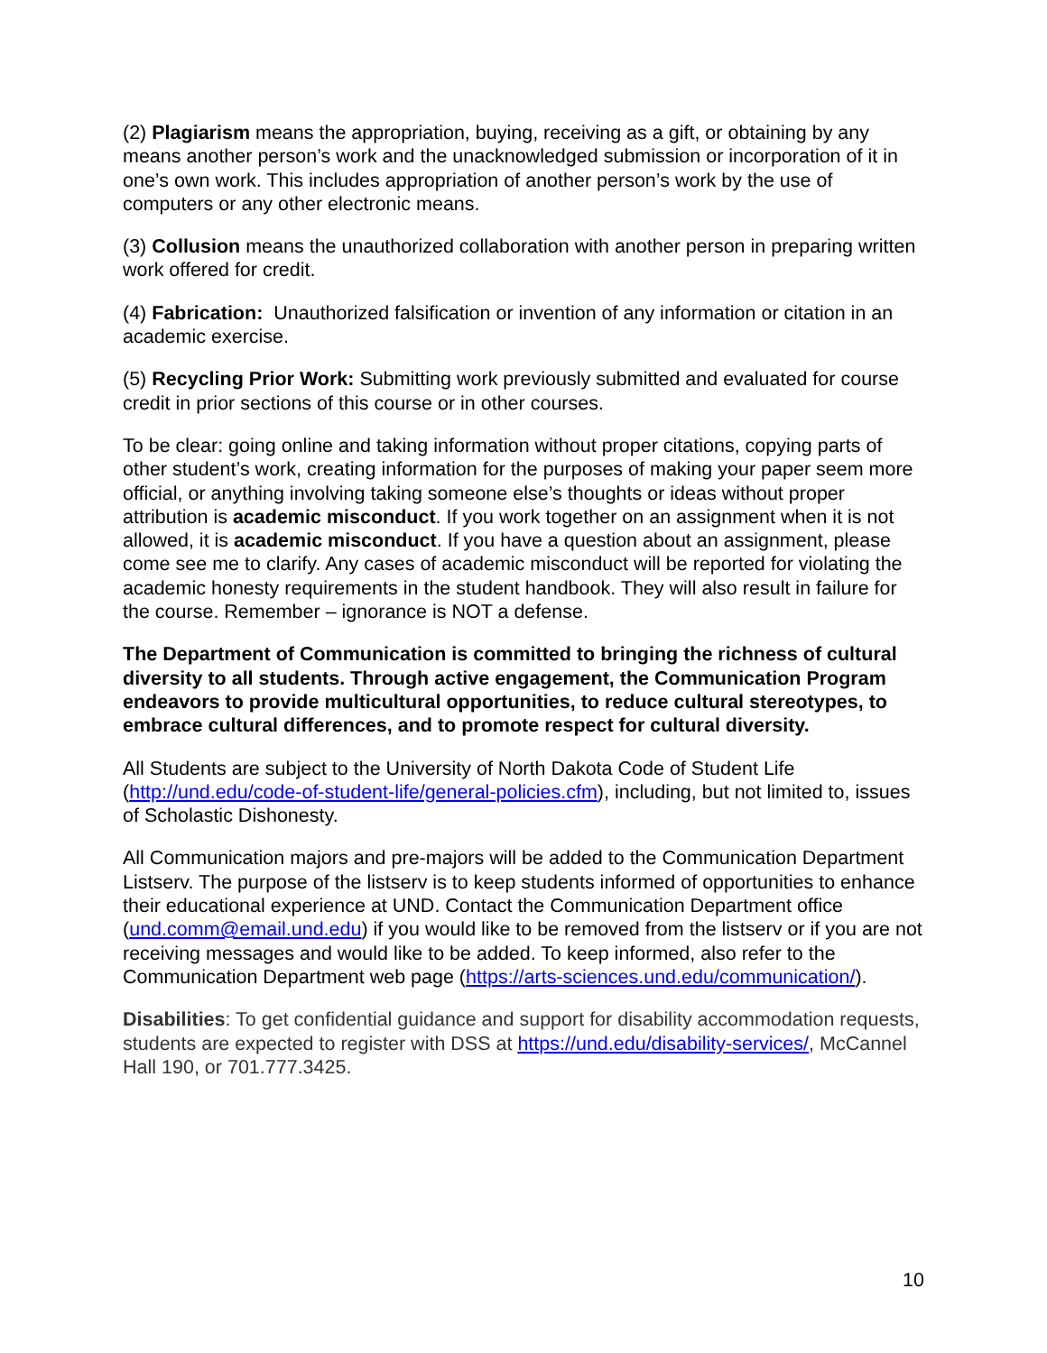(2) Plagiarism means the appropriation, buying, receiving as a gift, or obtaining by any means another person’s work and the unacknowledged submission or incorporation of it in one’s own work. This includes appropriation of another person’s work by the use of computers or any other electronic means.
(3) Collusion means the unauthorized collaboration with another person in preparing written work offered for credit.
(4) Fabrication: Unauthorized falsification or invention of any information or citation in an academic exercise.
(5) Recycling Prior Work: Submitting work previously submitted and evaluated for course credit in prior sections of this course or in other courses.
To be clear: going online and taking information without proper citations, copying parts of other student’s work, creating information for the purposes of making your paper seem more official, or anything involving taking someone else’s thoughts or ideas without proper attribution is academic misconduct. If you work together on an assignment when it is not allowed, it is academic misconduct. If you have a question about an assignment, please come see me to clarify. Any cases of academic misconduct will be reported for violating the academic honesty requirements in the student handbook. They will also result in failure for the course. Remember – ignorance is NOT a defense.
The Department of Communication is committed to bringing the richness of cultural diversity to all students. Through active engagement, the Communication Program endeavors to provide multicultural opportunities, to reduce cultural stereotypes, to embrace cultural differences, and to promote respect for cultural diversity.
All Students are subject to the University of North Dakota Code of Student Life (http://und.edu/code-of-student-life/general-policies.cfm), including, but not limited to, issues of Scholastic Dishonesty.
All Communication majors and pre-majors will be added to the Communication Department Listserv. The purpose of the listserv is to keep students informed of opportunities to enhance their educational experience at UND. Contact the Communication Department office (und.comm@email.und.edu) if you would like to be removed from the listserv or if you are not receiving messages and would like to be added. To keep informed, also refer to the Communication Department web page (https://arts-sciences.und.edu/communication/).
Disabilities: To get confidential guidance and support for disability accommodation requests, students are expected to register with DSS at https://und.edu/disability-services/, McCannel Hall 190, or 701.777.3425.
10